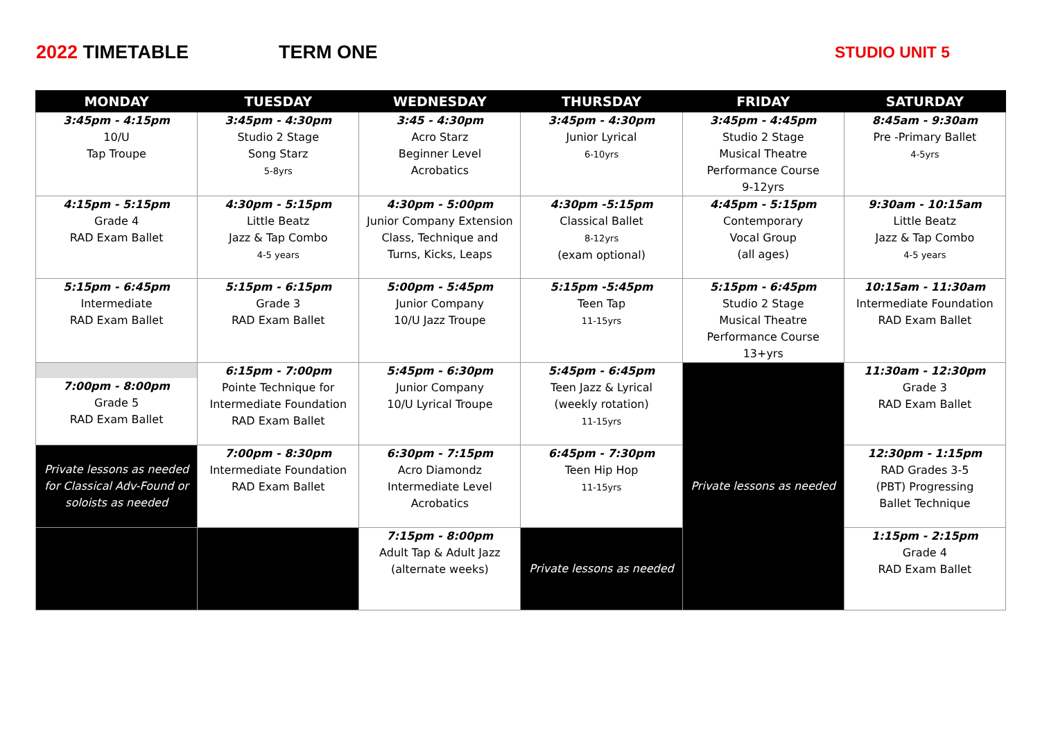2022 TIMETABLE TERM ONE
STUDIO UNIT 5
| MONDAY | TUESDAY | WEDNESDAY | THURSDAY | FRIDAY | SATURDAY |
| --- | --- | --- | --- | --- | --- |
| 3:45pm - 4:15pm 10/U Tap Troupe | 3:45pm - 4:30pm Studio 2 Stage Song Starz 5-8yrs | 3:45 - 4:30pm Acro Starz Beginner Level Acrobatics | 3:45pm - 4:30pm Junior Lyrical 6-10yrs | 3:45pm - 4:45pm Studio 2 Stage Musical Theatre Performance Course 9-12yrs | 8:45am - 9:30am Pre -Primary Ballet 4-5yrs |
| 4:15pm - 5:15pm Grade 4 RAD Exam Ballet | 4:30pm - 5:15pm Little Beatz Jazz & Tap Combo 4-5 years | 4:30pm - 5:00pm Junior Company Extension Class, Technique and Turns, Kicks, Leaps | 4:30pm -5:15pm Classical Ballet 8-12yrs (exam optional) | 4:45pm - 5:15pm Contemporary Vocal Group (all ages) | 9:30am - 10:15am Little Beatz Jazz & Tap Combo 4-5 years |
| 5:15pm - 6:45pm Intermediate RAD Exam Ballet | 5:15pm - 6:15pm Grade 3 RAD Exam Ballet | 5:00pm - 5:45pm Junior Company 10/U Jazz Troupe | 5:15pm -5:45pm Teen Tap 11-15yrs | 5:15pm - 6:45pm Studio 2 Stage Musical Theatre Performance Course 13+yrs | 10:15am - 11:30am Intermediate Foundation RAD Exam Ballet |
| 7:00pm - 8:00pm Grade 5 RAD Exam Ballet | 6:15pm - 7:00pm Pointe Technique for Intermediate Foundation RAD Exam Ballet | 5:45pm - 6:30pm Junior Company 10/U Lyrical Troupe | 5:45pm - 6:45pm Teen Jazz & Lyrical (weekly rotation) 11-15yrs | Private lessons as needed | 11:30am - 12:30pm Grade 3 RAD Exam Ballet |
| Private lessons as needed for Classical Adv-Found or soloists as needed | 7:00pm - 8:30pm Intermediate Foundation RAD Exam Ballet | 6:30pm - 7:15pm Acro Diamondz Intermediate Level Acrobatics | 6:45pm - 7:30pm Teen Hip Hop 11-15yrs | | 12:30pm - 1:15pm RAD Grades 3-5 (PBT) Progressing Ballet Technique |
| | | 7:15pm - 8:00pm Adult Tap & Adult Jazz (alternate weeks) | Private lessons as needed | | 1:15pm - 2:15pm Grade 4 RAD Exam Ballet |